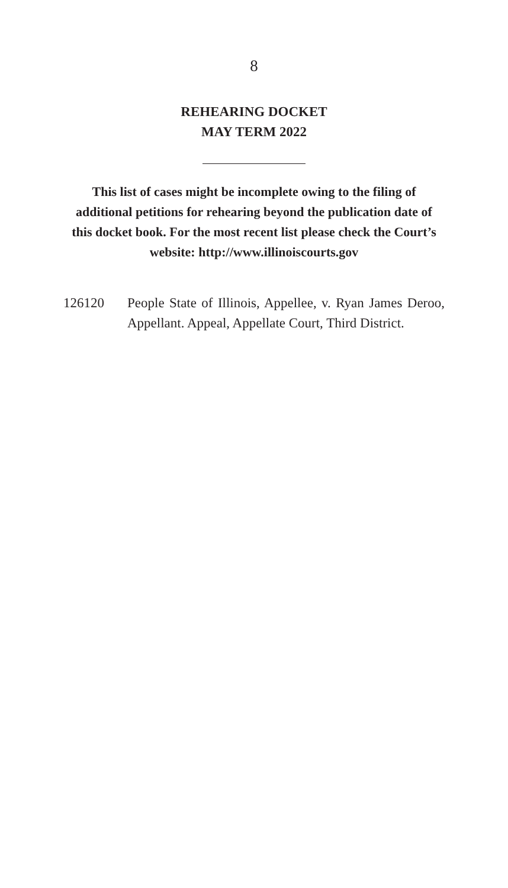8
REHEARING DOCKET
MAY TERM 2022
This list of cases might be incomplete owing to the filing of additional petitions for rehearing beyond the publication date of this docket book. For the most recent list please check the Court’s website: http://www.illinoiscourts.gov
126120 People State of Illinois, Appellee, v. Ryan James Deroo, Appellant. Appeal, Appellate Court, Third District.